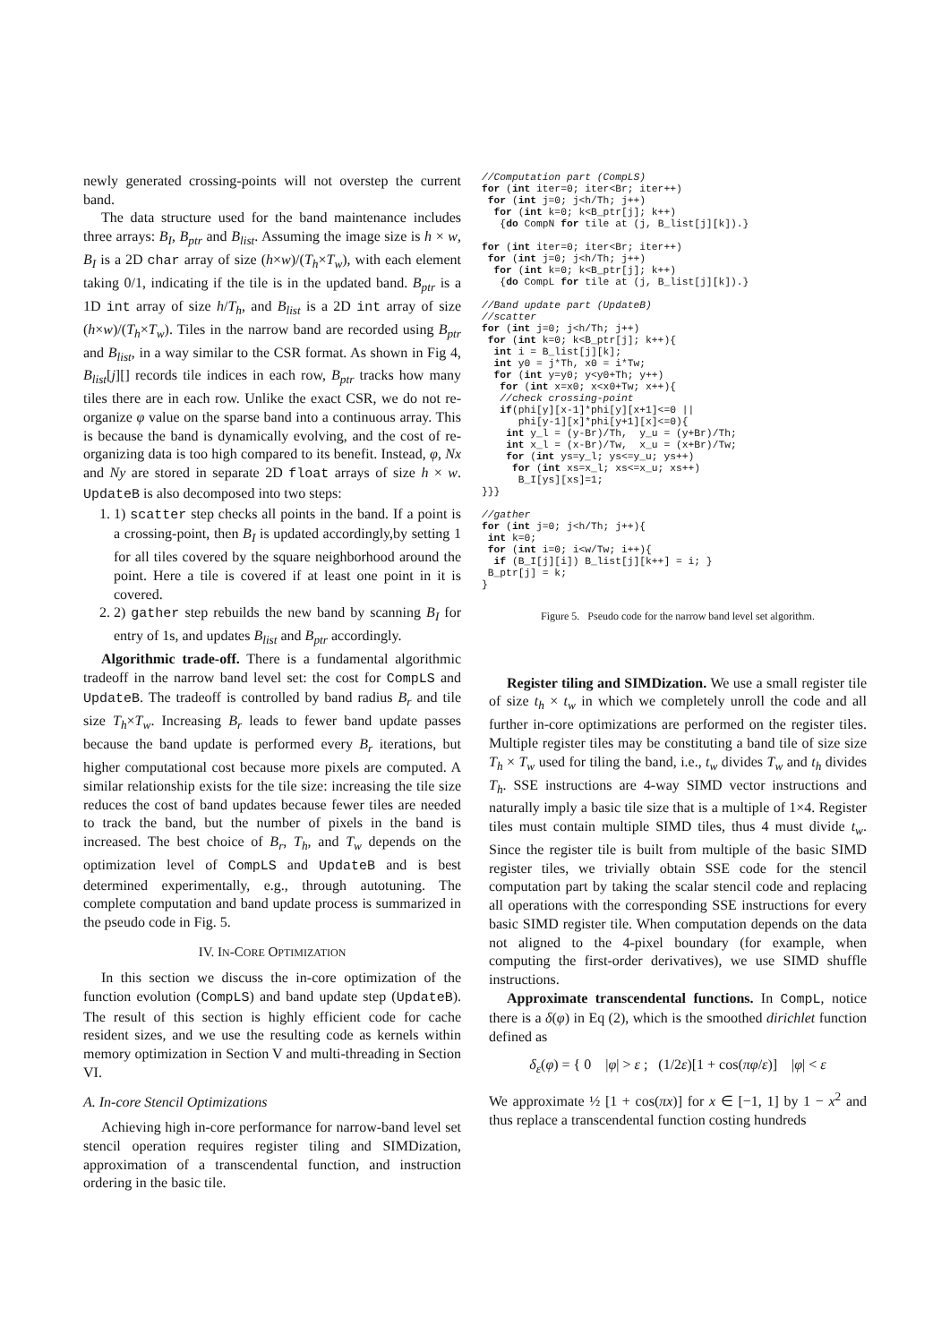newly generated crossing-points will not overstep the current band.
The data structure used for the band maintenance includes three arrays: B<sub>I</sub>, B<sub>ptr</sub> and B<sub>list</sub>. Assuming the image size is h × w, B<sub>I</sub> is a 2D char array of size (h×w)/(T<sub>h</sub>×T<sub>w</sub>), with each element taking 0/1, indicating if the tile is in the updated band. B<sub>ptr</sub> is a 1D int array of size h/T<sub>h</sub>, and B<sub>list</sub> is a 2D int array of size (h×w)/(T<sub>h</sub>×T<sub>w</sub>). Tiles in the narrow band are recorded using B<sub>ptr</sub> and B<sub>list</sub>, in a way similar to the CSR format. As shown in Fig 4, B<sub>list</sub>[j][] records tile indices in each row, B<sub>ptr</sub> tracks how many tiles there are in each row. Unlike the exact CSR, we do not re-organize φ value on the sparse band into a continuous array. This is because the band is dynamically evolving, and the cost of re-organizing data is too high compared to its benefit. Instead, φ, Nx and Ny are stored in separate 2D float arrays of size h × w. UpdateB is also decomposed into two steps:
1. 1) scatter step checks all points in the band. If a point is a crossing-point, then B<sub>I</sub> is updated accordingly,by setting 1 for all tiles covered by the square neighborhood around the point. Here a tile is covered if at least one point in it is covered.
2. 2) gather step rebuilds the new band by scanning B<sub>I</sub> for entry of 1s, and updates B<sub>list</sub> and B<sub>ptr</sub> accordingly.
Algorithmic trade-off. There is a fundamental algorithmic tradeoff in the narrow band level set: the cost for CompLS and UpdateB. The tradeoff is controlled by band radius B<sub>r</sub> and tile size T<sub>h</sub>×T<sub>w</sub>. Increasing B<sub>r</sub> leads to fewer band update passes because the band update is performed every B<sub>r</sub> iterations, but higher computational cost because more pixels are computed. A similar relationship exists for the tile size: increasing the tile size reduces the cost of band updates because fewer tiles are needed to track the band, but the number of pixels in the band is increased. The best choice of B<sub>r</sub>, T<sub>h</sub>, and T<sub>w</sub> depends on the optimization level of CompLS and UpdateB and is best determined experimentally, e.g., through autotuning. The complete computation and band update process is summarized in the pseudo code in Fig. 5.
IV. IN-CORE OPTIMIZATION
In this section we discuss the in-core optimization of the function evolution (CompLS) and band update step (UpdateB). The result of this section is highly efficient code for cache resident sizes, and we use the resulting code as kernels within memory optimization in Section V and multi-threading in Section VI.
A. In-core Stencil Optimizations
Achieving high in-core performance for narrow-band level set stencil operation requires register tiling and SIMDization, approximation of a transcendental function, and instruction ordering in the basic tile.
//Computation part (CompLS)
for (int iter=0; iter<Br; iter++)
 for (int j=0; j<h/Th; j++)
  for (int k=0; k<B_ptr[j]; k++)
   {do CompN for tile at (j, B_list[j][k]).}

for (int iter=0; iter<Br; iter++)
 for (int j=0; j<h/Th; j++)
  for (int k=0; k<B_ptr[j]; k++)
   {do CompL for tile at (j, B_list[j][k]).}

//Band update part (UpdateB)
//scatter
for (int j=0; j<h/Th; j++)
 for (int k=0; k<B_ptr[j]; k++){
  int i = B_list[j][k];
  int y0 = j*Th, x0 = i*Tw;
  for (int y=y0; y<y0+Th; y++)
   for (int x=x0; x<x0+Tw; x++){
   //check crossing-point
   if(phi[y][x-1]*phi[y][x+1]<=0 ||
      phi[y-1][x]*phi[y+1][x]<=0){
    int y_l = (y-Br)/Th,  y_u = (y+Br)/Th;
    int x_l = (x-Br)/Tw,  x_u = (x+Br)/Tw;
    for (int ys=y_l; ys<=y_u; ys++)
     for (int xs=x_l; xs<=x_u; xs++)
      B_I[ys][xs]=1;
}}}

//gather
for (int j=0; j<h/Th; j++){
 int k=0;
 for (int i=0; i<w/Tw; i++){
  if (B_I[j][i]) B_list[j][k++] = i; }
 B_ptr[j] = k;
}
Figure 5. Pseudo code for the narrow band level set algorithm.
Register tiling and SIMDization. We use a small register tile of size t<sub>h</sub> × t<sub>w</sub> in which we completely unroll the code and all further in-core optimizations are performed on the register tiles. Multiple register tiles may be constituting a band tile of size size T<sub>h</sub> × T<sub>w</sub> used for tiling the band, i.e., t<sub>w</sub> divides T<sub>w</sub> and t<sub>h</sub> divides T<sub>h</sub>. SSE instructions are 4-way SIMD vector instructions and naturally imply a basic tile size that is a multiple of 1×4. Register tiles must contain multiple SIMD tiles, thus 4 must divide t<sub>w</sub>. Since the register tile is built from multiple of the basic SIMD register tiles, we trivially obtain SSE code for the stencil computation part by taking the scalar stencil code and replacing all operations with the corresponding SSE instructions for every basic SIMD register tile. When computation depends on the data not aligned to the 4-pixel boundary (for example, when computing the first-order derivatives), we use SIMD shuffle instructions.
Approximate transcendental functions. In CompL, notice there is a δ(φ) in Eq (2), which is the smoothed dirichlet function defined as
δ<sub>ε</sub>(φ) = { 0 |φ| > ε ; (1/2ε)[1 + cos(πφ/ε)] |φ| < ε
We approximate ½ [1 + cos(πx)] for x ∈ [−1, 1] by 1 − x<sup>2</sup> and thus replace a transcendental function costing hundreds